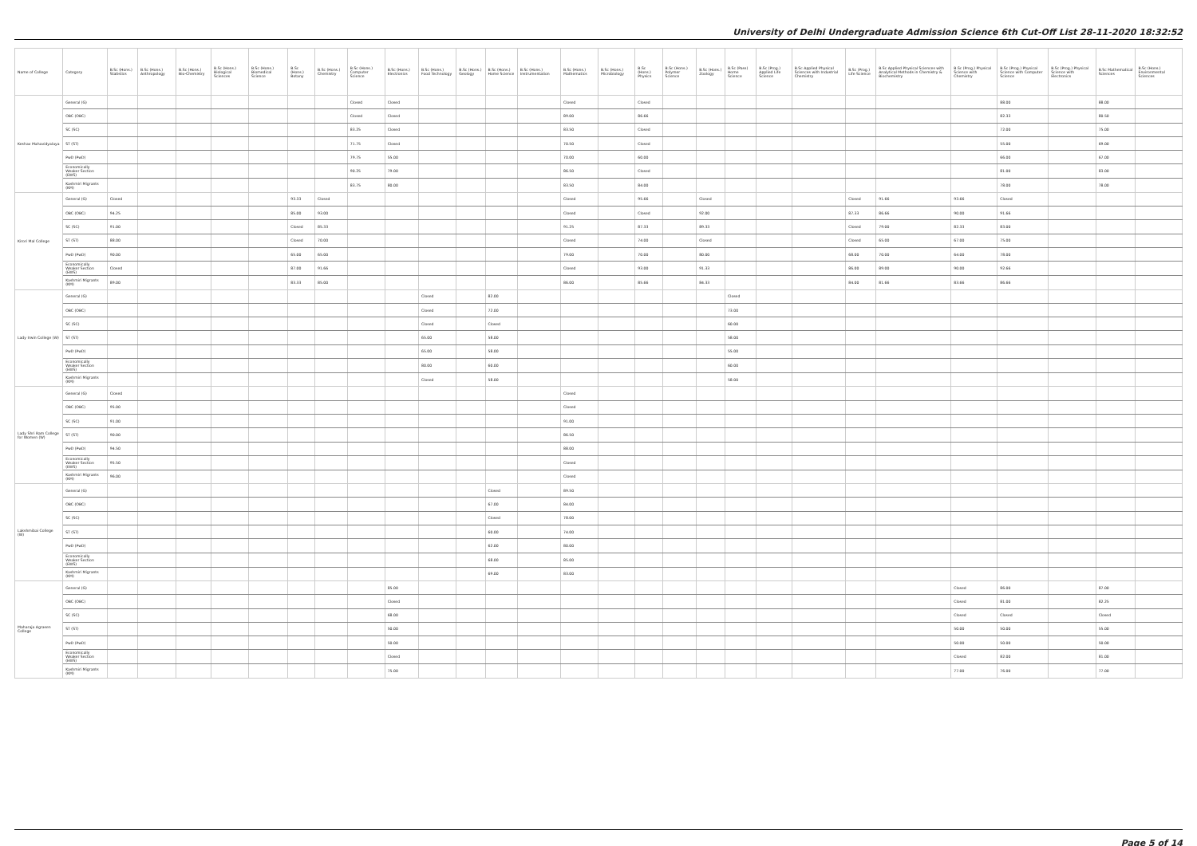University of Delhi Undergraduate Admission Science 6th Cut-Off List 28-11-2020 18:32:52
| Name of College | Category | B.Sc (Hons.) Statistics | B.Sc (Hons.) Anthropology | B.Sc (Hons.) Bio-Chemistry | B.Sc (Hons.) Biological Sciences | B.Sc (Hons.) Biomedical Science | B.Sc (Hons.) Botany | B.Sc (Hons.) Chemistry | B.Sc (Hons.) Computer Science | B.Sc (Hons.) Electronics | B.Sc (Hons.) Food Technology | B.Sc (Hons.) Geology | B.Sc (Hons.) Home Science | B.Sc (Hons.) Instrumentation | B.Sc (Hons.) Mathematics | B.Sc (Hons.) Microbiology | B.Sc (Hons.) Physics | B.Sc (Hons.) Polymer Science | B.Sc (Hons.) Zoology | B.Sc (Pass) Home Science | B.Sc (Prog.) Applied Life Science | B.Sc Applied Physical Sciences with Industrial Chemistry | B.Sc (Prog.) Life Science | B.Sc Applied Physical Sciences with Analytical Methods in Chemistry & Biochemistry | B.Sc (Prog.) Physical Science with Chemistry | B.Sc (Prog.) Physical Science with Computer Science | B.Sc (Prog.) Physical Science with Electronics | B.Sc Mathematical Sciences | B.Sc (Hons.) Environmental Sciences |
| --- | --- | --- | --- | --- | --- | --- | --- | --- | --- | --- | --- | --- | --- | --- | --- | --- | --- | --- | --- | --- | --- | --- | --- | --- | --- | --- | --- | --- | --- |
| Keshav Mahavidyalaya | General (G) | | | | | | | | Closed | Closed | | | | | Closed | | Closed | | | | | | | | | 88.00 | | 88.00 | |
| | OBC (OBC) | | | | | | | | Closed | Closed | | | | | 89.00 | | 86.66 | | | | | | | | | 82.33 | | 80.50 | |
| | SC (SC) | | | | | | | | 83.25 | Closed | | | | | 83.50 | | Closed | | | | | | | | | 72.00 | | 75.00 | |
| | ST (ST) | | | | | | | | 71.75 | Closed | | | | | 70.50 | | Closed | | | | | | | | | 55.00 | | 69.00 | |
| | PwD (PwD) | | | | | | | | 79.75 | 55.00 | | | | | 70.00 | | 60.00 | | | | | | | | | 66.00 | | 67.00 | |
| | Economically Weaker Section (EWS) | | | | | | | | 90.25 | 79.00 | | | | | 86.50 | | Closed | | | | | | | | | 81.00 | | 83.00 | |
| | Kashmiri Migrants (KM) | | | | | | | | 83.75 | 80.00 | | | | | 83.50 | | 84.00 | | | | | | | | | 78.00 | | 78.00 | |
| Kirori Mal College | General (G) | Closed | | | | | 93.33 | Closed | | | | | | | Closed | | 95.66 | | Closed | | | | Closed | 91.66 | 93.66 | Closed | | | |
| | OBC (OBC) | 94.25 | | | | | 85.00 | 93.00 | | | | | | | Closed | | Closed | | 92.00 | | | | 87.33 | 86.66 | 90.00 | 91.66 | | | |
| | SC (SC) | 91.00 | | | | | Closed | 85.33 | | | | | | | 91.25 | | 87.33 | | 89.33 | | | | Closed | 79.00 | 82.33 | 83.00 | | | |
| | ST (ST) | 88.00 | | | | | Closed | 70.00 | | | | | | | Closed | | 74.00 | | Closed | | | | Closed | 65.00 | 67.00 | 75.00 | | | |
| | PwD (PwD) | 90.00 | | | | | 65.00 | 65.00 | | | | | | | 79.00 | | 70.00 | | 80.00 | | | | 68.00 | 70.00 | 64.00 | 78.00 | | | |
| | Economically Weaker Section (EWS) | Closed | | | | | 87.00 | 91.66 | | | | | | | Closed | | 93.00 | | 91.33 | | | | 86.00 | 89.00 | 90.00 | 92.66 | | | |
| | Kashmiri Migrants (KM) | 89.00 | | | | | 83.33 | 85.00 | | | | | | | 86.00 | | 85.66 | | 84.33 | | | | 84.00 | 81.66 | 83.66 | 86.66 | | | |
| Lady Irwin College (W) | General (G) | | | | | | | | | | Closed | | 82.00 | | | | | | | Closed | | | | | | | | | |
| | OBC (OBC) | | | | | | | | | | Closed | | 72.00 | | | | | | | 73.00 | | | | | | | | | |
| | SC (SC) | | | | | | | | | | Closed | | Closed | | | | | | | 60.00 | | | | | | | | | |
| | ST (ST) | | | | | | | | | | 65.00 | | 58.00 | | | | | | | 58.00 | | | | | | | | | |
| | PwD (PwD) | | | | | | | | | | 65.00 | | 58.00 | | | | | | | 55.00 | | | | | | | | | |
| | Economically Weaker Section (EWS) | | | | | | | | | | 80.00 | | 60.00 | | | | | | | 60.00 | | | | | | | | | |
| | Kashmiri Migrants (KM) | | | | | | | | | | Closed | | 58.00 | | | | | | | 58.00 | | | | | | | | | |
| Lady Shri Ram College for Women (W) | General (G) | Closed | | | | | | | | | | | | | Closed | | | | | | | | | | | | | | |
| | OBC (OBC) | 95.00 | | | | | | | | | | | | | Closed | | | | | | | | | | | | | | |
| | SC (SC) | 91.00 | | | | | | | | | | | | | 91.00 | | | | | | | | | | | | | | |
| | ST (ST) | 90.00 | | | | | | | | | | | | | 86.50 | | | | | | | | | | | | | | |
| | PwD (PwD) | 94.50 | | | | | | | | | | | | | 88.00 | | | | | | | | | | | | | | |
| | Economically Weaker Section (EWS) | 95.50 | | | | | | | | | | | | | Closed | | | | | | | | | | | | | | |
| | Kashmiri Migrants (KM) | 96.00 | | | | | | | | | | | | | Closed | | | | | | | | | | | | | | |
| Lakshmibai College (W) | General (G) | | | | | | | | | | | | Closed | | 89.50 | | | | | | | | | | | | | | |
| | OBC (OBC) | | | | | | | | | | | | 67.00 | | 84.00 | | | | | | | | | | | | | | |
| | SC (SC) | | | | | | | | | | | | Closed | | 78.00 | | | | | | | | | | | | | | |
| | ST (ST) | | | | | | | | | | | | 60.00 | | 74.00 | | | | | | | | | | | | | | |
| | PwD (PwD) | | | | | | | | | | | | 62.00 | | 80.00 | | | | | | | | | | | | | | |
| | Economically Weaker Section (EWS) | | | | | | | | | | | | 68.00 | | 85.00 | | | | | | | | | | | | | | |
| | Kashmiri Migrants (KM) | | | | | | | | | | | | 69.00 | | 83.00 | | | | | | | | | | | | | | |
| Maharaja Agrasen College | General (G) | | | | | | | | | 85.00 | | | | | | | | | | | | | | | Closed | 86.00 | | 87.00 | |
| | OBC (OBC) | | | | | | | | | Closed | | | | | | | | | | | | | | | Closed | 81.00 | | 82.25 | |
| | SC (SC) | | | | | | | | | 68.00 | | | | | | | | | | | | | | | Closed | Closed | | Closed | |
| | ST (ST) | | | | | | | | | 50.00 | | | | | | | | | | | | | | | 50.00 | 50.00 | | 55.00 | |
| | PwD (PwD) | | | | | | | | | 50.00 | | | | | | | | | | | | | | | 50.00 | 50.00 | | 50.00 | |
| | Economically Weaker Section (EWS) | | | | | | | | | Closed | | | | | | | | | | | | | | | Closed | 82.00 | | 81.00 | |
| | Kashmiri Migrants (KM) | | | | | | | | | 75.00 | | | | | | | | | | | | | | | 77.00 | 76.00 | | 77.00 | |
Page 5 of 14